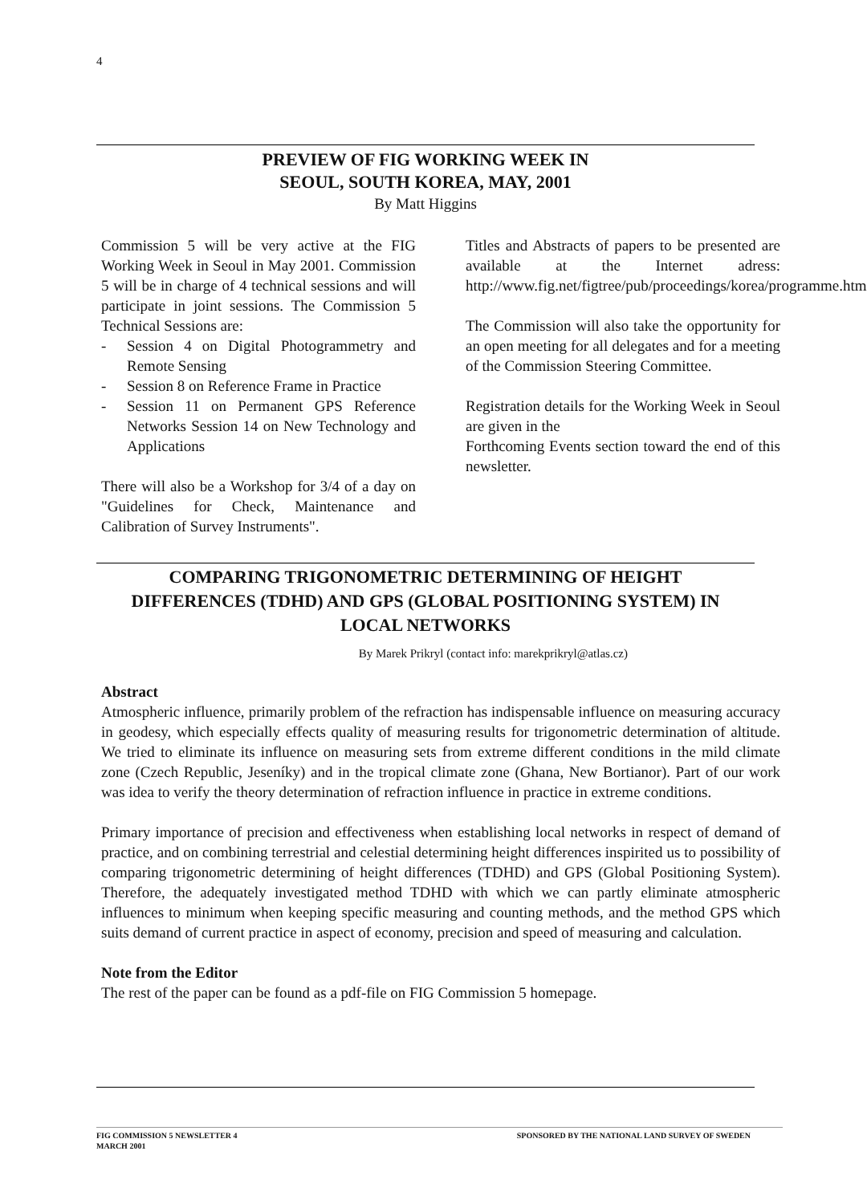4
PREVIEW OF FIG WORKING WEEK IN
SEOUL, SOUTH KOREA, MAY, 2001
By Matt Higgins
Commission 5 will be very active at the FIG Working Week in Seoul in May 2001. Commission 5 will be in charge of 4 technical sessions and will participate in joint sessions. The Commission 5 Technical Sessions are:
- Session 4 on Digital Photogrammetry and Remote Sensing
- Session 8 on Reference Frame in Practice
- Session 11 on Permanent GPS Reference Networks Session 14 on New Technology and Applications
There will also be a Workshop for 3/4 of a day on "Guidelines for Check, Maintenance and Calibration of Survey Instruments".
Titles and Abstracts of papers to be presented are available at the Internet adress: http://www.fig.net/figtree/pub/proceedings/korea/programme.htm
The Commission will also take the opportunity for an open meeting for all delegates and for a meeting of the Commission Steering Committee.
Registration details for the Working Week in Seoul are given in the
Forthcoming Events section toward the end of this newsletter.
COMPARING TRIGONOMETRIC DETERMINING OF HEIGHT
DIFFERENCES (TDHD) AND GPS (GLOBAL POSITIONING SYSTEM) IN
LOCAL NETWORKS
By Marek Prikryl (contact info: marekprikryl@atlas.cz)
Abstract
Atmospheric influence, primarily problem of the refraction has indispensable influence on measuring accuracy in geodesy, which especially effects quality of measuring results for trigonometric determination of altitude. We tried to eliminate its influence on measuring sets from extreme different conditions in the mild climate zone (Czech Republic, Jeseníky) and in the tropical climate zone (Ghana, New Bortianor). Part of our work was idea to verify the theory determination of refraction influence in practice in extreme conditions.
Primary importance of precision and effectiveness when establishing local networks in respect of demand of practice, and on combining terrestrial and celestial determining height differences inspirited us to possibility of comparing trigonometric determining of height differences (TDHD) and GPS (Global Positioning System). Therefore, the adequately investigated method TDHD with which we can partly eliminate atmospheric influences to minimum when keeping specific measuring and counting methods, and the method GPS which suits demand of current practice in aspect of economy, precision and speed of measuring and calculation.
Note from the Editor
The rest of the paper can be found as a pdf-file on FIG Commission 5 homepage.
FIG COMMISSION 5 NEWSLETTER 4
MARCH 2001
SPONSORED BY THE NATIONAL LAND SURVEY OF SWEDEN